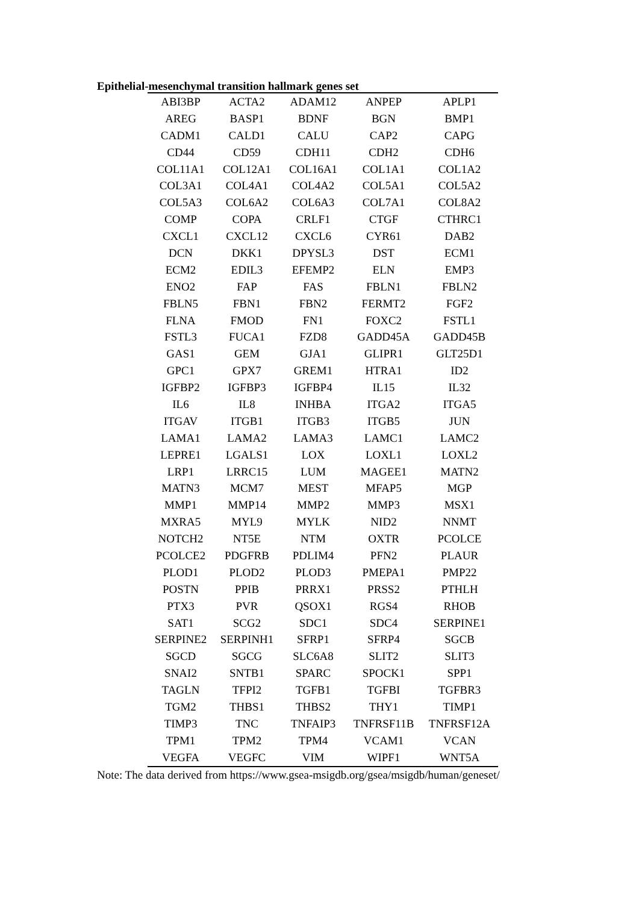Epithelial-mesenchymal transition hallmark genes set
| ABI3BP | ACTA2 | ADAM12 | ANPEP | APLP1 |
| AREG | BASP1 | BDNF | BGN | BMP1 |
| CADM1 | CALD1 | CALU | CAP2 | CAPG |
| CD44 | CD59 | CDH11 | CDH2 | CDH6 |
| COL11A1 | COL12A1 | COL16A1 | COL1A1 | COL1A2 |
| COL3A1 | COL4A1 | COL4A2 | COL5A1 | COL5A2 |
| COL5A3 | COL6A2 | COL6A3 | COL7A1 | COL8A2 |
| COMP | COPA | CRLF1 | CTGF | CTHRC1 |
| CXCL1 | CXCL12 | CXCL6 | CYR61 | DAB2 |
| DCN | DKK1 | DPYSL3 | DST | ECM1 |
| ECM2 | EDIL3 | EFEMP2 | ELN | EMP3 |
| ENO2 | FAP | FAS | FBLN1 | FBLN2 |
| FBLN5 | FBN1 | FBN2 | FERMT2 | FGF2 |
| FLNA | FMOD | FN1 | FOXC2 | FSTL1 |
| FSTL3 | FUCA1 | FZD8 | GADD45A | GADD45B |
| GAS1 | GEM | GJA1 | GLIPR1 | GLT25D1 |
| GPC1 | GPX7 | GREM1 | HTRA1 | ID2 |
| IGFBP2 | IGFBP3 | IGFBP4 | IL15 | IL32 |
| IL6 | IL8 | INHBA | ITGA2 | ITGA5 |
| ITGAV | ITGB1 | ITGB3 | ITGB5 | JUN |
| LAMA1 | LAMA2 | LAMA3 | LAMC1 | LAMC2 |
| LEPRE1 | LGALS1 | LOX | LOXL1 | LOXL2 |
| LRP1 | LRRC15 | LUM | MAGEE1 | MATN2 |
| MATN3 | MCM7 | MEST | MFAP5 | MGP |
| MMP1 | MMP14 | MMP2 | MMP3 | MSX1 |
| MXRA5 | MYL9 | MYLK | NID2 | NNMT |
| NOTCH2 | NT5E | NTM | OXTR | PCOLCE |
| PCOLCE2 | PDGFRB | PDLIM4 | PFN2 | PLAUR |
| PLOD1 | PLOD2 | PLOD3 | PMEPA1 | PMP22 |
| POSTN | PPIB | PRRX1 | PRSS2 | PTHLH |
| PTX3 | PVR | QSOX1 | RGS4 | RHOB |
| SAT1 | SCG2 | SDC1 | SDC4 | SERPINE1 |
| SERPINE2 | SERPINH1 | SFRP1 | SFRP4 | SGCB |
| SGCD | SGCG | SLC6A8 | SLIT2 | SLIT3 |
| SNAI2 | SNTB1 | SPARC | SPOCK1 | SPP1 |
| TAGLN | TFPI2 | TGFB1 | TGFBI | TGFBR3 |
| TGM2 | THBS1 | THBS2 | THY1 | TIMP1 |
| TIMP3 | TNC | TNFAIP3 | TNFRSF11B | TNFRSF12A |
| TPM1 | TPM2 | TPM4 | VCAM1 | VCAN |
| VEGFA | VEGFC | VIM | WIPF1 | WNT5A |
Note: The data derived from https://www.gsea-msigdb.org/gsea/msigdb/human/geneset/